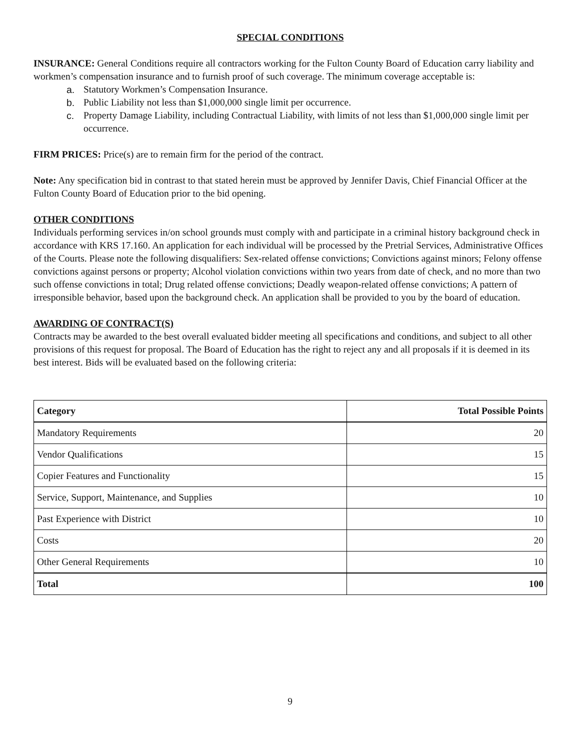SPECIAL CONDITIONS
INSURANCE: General Conditions require all contractors working for the Fulton County Board of Education carry liability and workmen’s compensation insurance and to furnish proof of such coverage. The minimum coverage acceptable is:
a. Statutory Workmen’s Compensation Insurance.
b. Public Liability not less than $1,000,000 single limit per occurrence.
c. Property Damage Liability, including Contractual Liability, with limits of not less than $1,000,000 single limit per occurrence.
FIRM PRICES: Price(s) are to remain firm for the period of the contract.
Note: Any specification bid in contrast to that stated herein must be approved by Jennifer Davis, Chief Financial Officer at the Fulton County Board of Education prior to the bid opening.
OTHER CONDITIONS
Individuals performing services in/on school grounds must comply with and participate in a criminal history background check in accordance with KRS 17.160. An application for each individual will be processed by the Pretrial Services, Administrative Offices of the Courts. Please note the following disqualifiers: Sex-related offense convictions; Convictions against minors; Felony offense convictions against persons or property; Alcohol violation convictions within two years from date of check, and no more than two such offense convictions in total; Drug related offense convictions; Deadly weapon-related offense convictions; A pattern of irresponsible behavior, based upon the background check. An application shall be provided to you by the board of education.
AWARDING OF CONTRACT(S)
Contracts may be awarded to the best overall evaluated bidder meeting all specifications and conditions, and subject to all other provisions of this request for proposal. The Board of Education has the right to reject any and all proposals if it is deemed in its best interest. Bids will be evaluated based on the following criteria:
| Category | Total Possible Points |
| --- | --- |
| Mandatory Requirements | 20 |
| Vendor Qualifications | 15 |
| Copier Features and Functionality | 15 |
| Service, Support, Maintenance, and Supplies | 10 |
| Past Experience with District | 10 |
| Costs | 20 |
| Other General Requirements | 10 |
| Total | 100 |
9